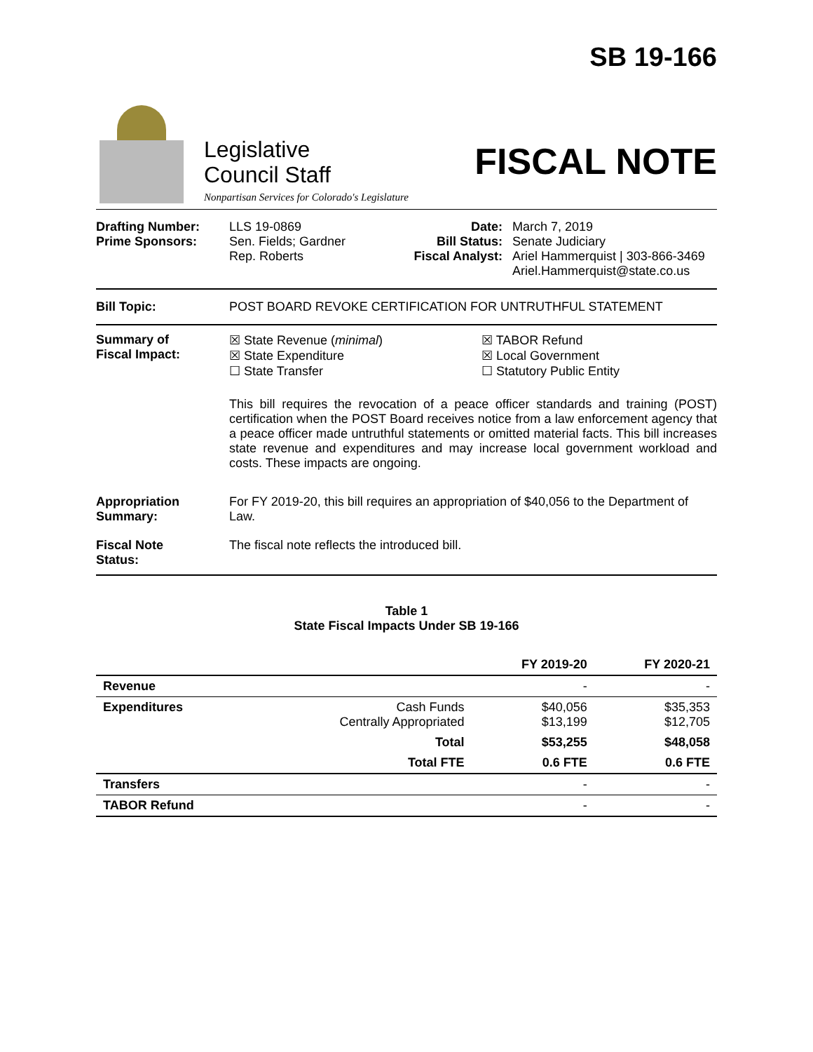Legislative
Council Staff
Nonpartisan Services for Colorado's Legislature
SB 19-166
FISCAL NOTE
Drafting Number:
Prime Sponsors:
LLS 19-0869
Sen. Fields; Gardner
Rep. Roberts
Date:
Bill Status:
Fiscal Analyst:
March 7, 2019
Senate Judiciary
Ariel Hammerquist | 303-866-3469
Ariel.Hammerquist@state.co.us
Bill Topic: POST BOARD REVOKE CERTIFICATION FOR UNTRUTHFUL STATEMENT
Summary of
Fiscal Impact:
☒ State Revenue (minimal)
☒ State Expenditure
☐ State Transfer
☒ TABOR Refund
☒ Local Government
☐ Statutory Public Entity
This bill requires the revocation of a peace officer standards and training (POST) certification when the POST Board receives notice from a law enforcement agency that a peace officer made untruthful statements or omitted material facts. This bill increases state revenue and expenditures and may increase local government workload and costs. These impacts are ongoing.
Appropriation
Summary:
For FY 2019-20, this bill requires an appropriation of $40,056 to the Department of Law.
Fiscal Note
Status:
The fiscal note reflects the introduced bill.
Table 1
State Fiscal Impacts Under SB 19-166
| | | FY 2019-20 | FY 2020-21 |
| --- | --- | --- | --- |
| Revenue | | - | - |
| Expenditures | Cash Funds Centrally Appropriated | $40,056 $13,199 | $35,353 $12,705 |
| | Total | $53,255 | $48,058 |
| | Total FTE | 0.6 FTE | 0.6 FTE |
| Transfers | | - | - |
| TABOR Refund | | - | - |